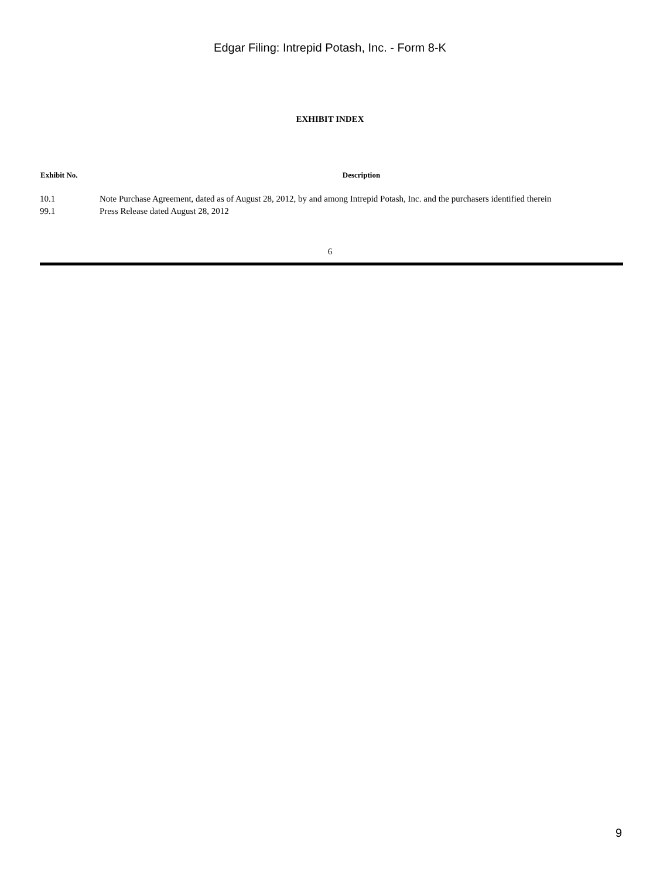Edgar Filing: Intrepid Potash, Inc. - Form 8-K
EXHIBIT INDEX
| Exhibit No. | Description |
| --- | --- |
| 10.1 | Note Purchase Agreement, dated as of August 28, 2012, by and among Intrepid Potash, Inc. and the purchasers identified therein |
| 99.1 | Press Release dated August 28, 2012 |
6
9